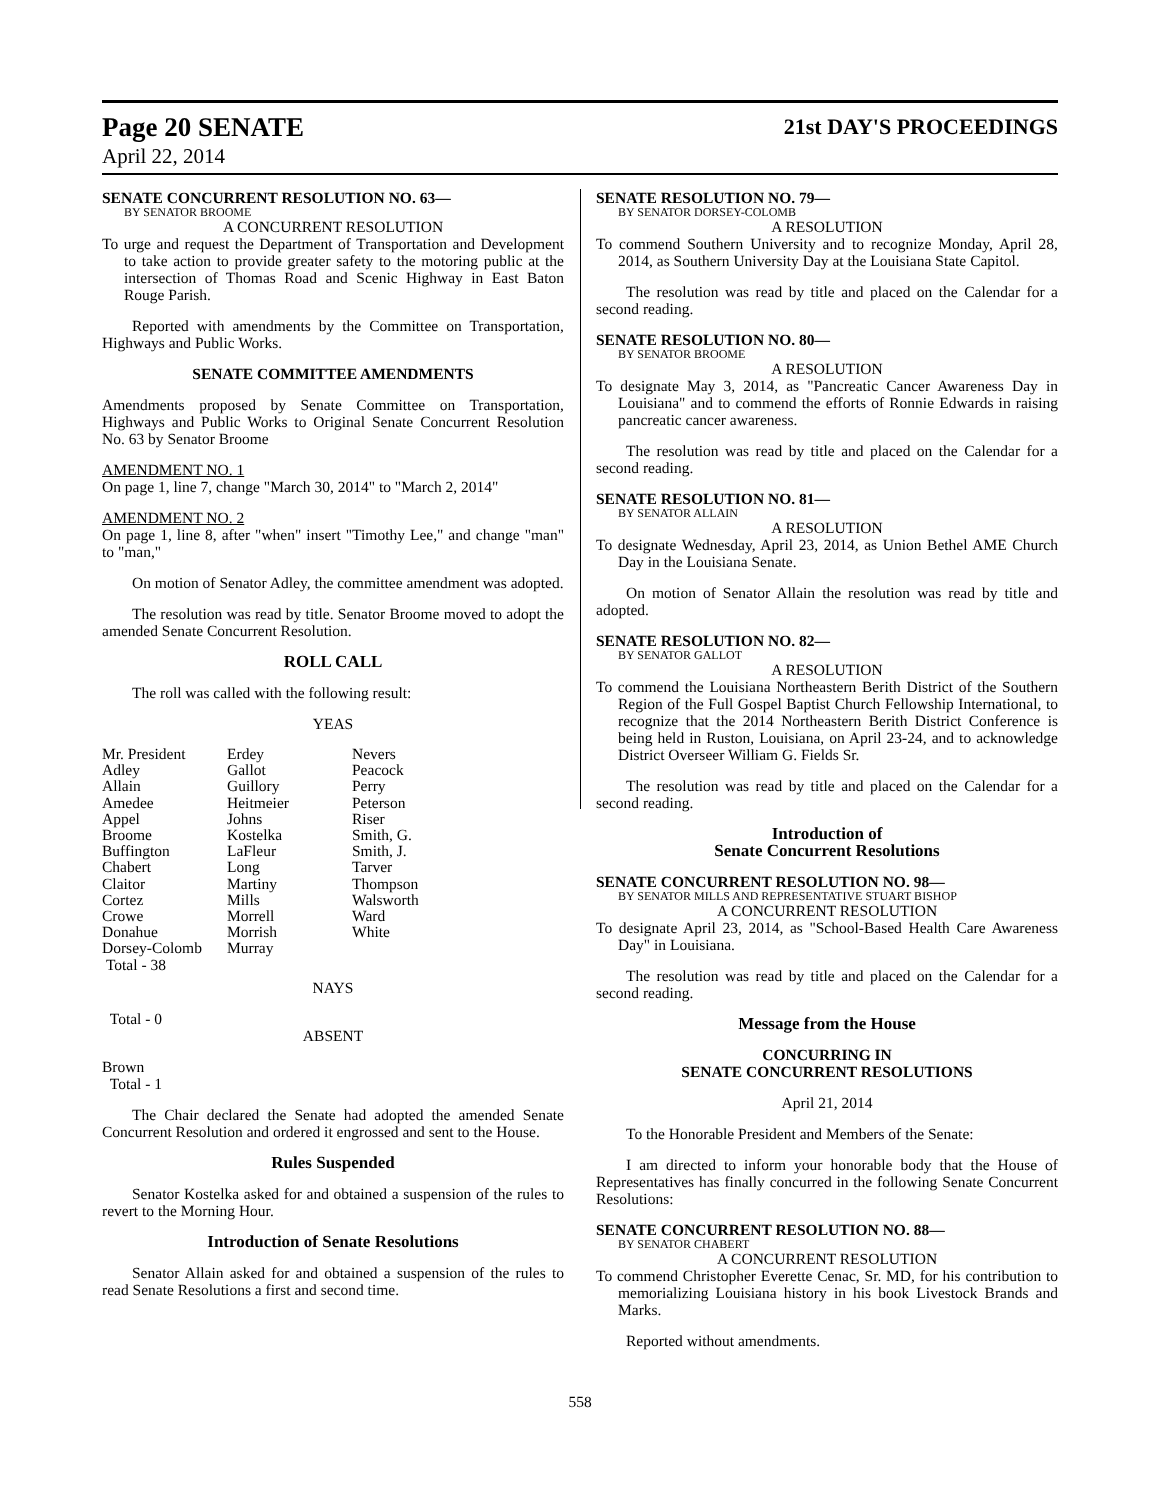Page 20 SENATE 21st DAY'S PROCEEDINGS
April 22, 2014
SENATE CONCURRENT RESOLUTION NO. 63—
BY SENATOR BROOME
A CONCURRENT RESOLUTION
To urge and request the Department of Transportation and Development to take action to provide greater safety to the motoring public at the intersection of Thomas Road and Scenic Highway in East Baton Rouge Parish.
Reported with amendments by the Committee on Transportation, Highways and Public Works.
SENATE COMMITTEE AMENDMENTS
Amendments proposed by Senate Committee on Transportation, Highways and Public Works to Original Senate Concurrent Resolution No. 63 by Senator Broome
AMENDMENT NO. 1
On page 1, line 7, change "March 30, 2014" to "March 2, 2014"
AMENDMENT NO. 2
On page 1, line 8, after "when" insert "Timothy Lee," and change "man" to "man,"
On motion of Senator Adley, the committee amendment was adopted.
The resolution was read by title. Senator Broome moved to adopt the amended Senate Concurrent Resolution.
ROLL CALL
The roll was called with the following result:
YEAS
| Mr. President | Erdey | Nevers |
| Adley | Gallot | Peacock |
| Allain | Guillory | Perry |
| Amedee | Heitmeier | Peterson |
| Appel | Johns | Riser |
| Broome | Kostelka | Smith, G. |
| Buffington | LaFleur | Smith, J. |
| Chabert | Long | Tarver |
| Claitor | Martiny | Thompson |
| Cortez | Mills | Walsworth |
| Crowe | Morrell | Ward |
| Donahue | Morrish | White |
| Dorsey-Colomb | Murray | |
| Total - 38 | | |
NAYS
Total - 0
ABSENT
Brown
Total - 1
The Chair declared the Senate had adopted the amended Senate Concurrent Resolution and ordered it engrossed and sent to the House.
Rules Suspended
Senator Kostelka asked for and obtained a suspension of the rules to revert to the Morning Hour.
Introduction of Senate Resolutions
Senator Allain asked for and obtained a suspension of the rules to read Senate Resolutions a first and second time.
SENATE RESOLUTION NO. 79—
BY SENATOR DORSEY-COLOMB
A RESOLUTION
To commend Southern University and to recognize Monday, April 28, 2014, as Southern University Day at the Louisiana State Capitol.
The resolution was read by title and placed on the Calendar for a second reading.
SENATE RESOLUTION NO. 80—
BY SENATOR BROOME
A RESOLUTION
To designate May 3, 2014, as "Pancreatic Cancer Awareness Day in Louisiana" and to commend the efforts of Ronnie Edwards in raising pancreatic cancer awareness.
The resolution was read by title and placed on the Calendar for a second reading.
SENATE RESOLUTION NO. 81—
BY SENATOR ALLAIN
A RESOLUTION
To designate Wednesday, April 23, 2014, as Union Bethel AME Church Day in the Louisiana Senate.
On motion of Senator Allain the resolution was read by title and adopted.
SENATE RESOLUTION NO. 82—
BY SENATOR GALLOT
A RESOLUTION
To commend the Louisiana Northeastern Berith District of the Southern Region of the Full Gospel Baptist Church Fellowship International, to recognize that the 2014 Northeastern Berith District Conference is being held in Ruston, Louisiana, on April 23-24, and to acknowledge District Overseer William G. Fields Sr.
The resolution was read by title and placed on the Calendar for a second reading.
Introduction of
Senate Concurrent Resolutions
SENATE CONCURRENT RESOLUTION NO. 98—
BY SENATOR MILLS AND REPRESENTATIVE STUART BISHOP
A CONCURRENT RESOLUTION
To designate April 23, 2014, as "School-Based Health Care Awareness Day" in Louisiana.
The resolution was read by title and placed on the Calendar for a second reading.
Message from the House
CONCURRING IN
SENATE CONCURRENT RESOLUTIONS
April 21, 2014
To the Honorable President and Members of the Senate:
I am directed to inform your honorable body that the House of Representatives has finally concurred in the following Senate Concurrent Resolutions:
SENATE CONCURRENT RESOLUTION NO. 88—
BY SENATOR CHABERT
A CONCURRENT RESOLUTION
To commend Christopher Everette Cenac, Sr. MD, for his contribution to memorializing Louisiana history in his book Livestock Brands and Marks.
Reported without amendments.
558